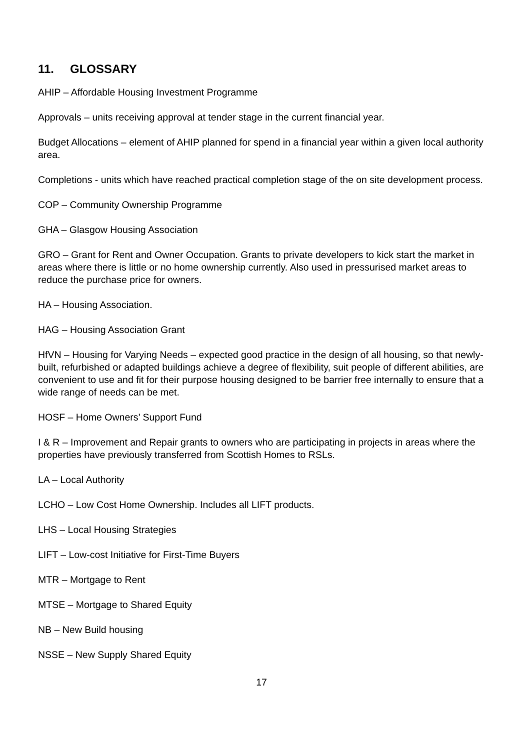11. GLOSSARY
AHIP – Affordable Housing Investment Programme
Approvals – units receiving approval at tender stage in the current financial year.
Budget Allocations – element of AHIP planned for spend in a financial year within a given local authority area.
Completions - units which have reached practical completion stage of the on site development process.
COP – Community Ownership Programme
GHA – Glasgow Housing Association
GRO – Grant for Rent and Owner Occupation. Grants to private developers to kick start the market in areas where there is little or no home ownership currently. Also used in pressurised market areas to reduce the purchase price for owners.
HA – Housing Association.
HAG – Housing Association Grant
HfVN – Housing for Varying Needs – expected good practice in the design of all housing, so that newly-built, refurbished or adapted buildings achieve a degree of flexibility, suit people of different abilities, are convenient to use and fit for their purpose housing designed to be barrier free internally to ensure that a wide range of needs can be met.
HOSF – Home Owners’ Support Fund
I & R – Improvement and Repair grants to owners who are participating in projects in areas where the properties have previously transferred from Scottish Homes to RSLs.
LA – Local Authority
LCHO – Low Cost Home Ownership. Includes all LIFT products.
LHS – Local Housing Strategies
LIFT – Low-cost Initiative for First-Time Buyers
MTR – Mortgage to Rent
MTSE – Mortgage to Shared Equity
NB – New Build housing
NSSE – New Supply Shared Equity
17